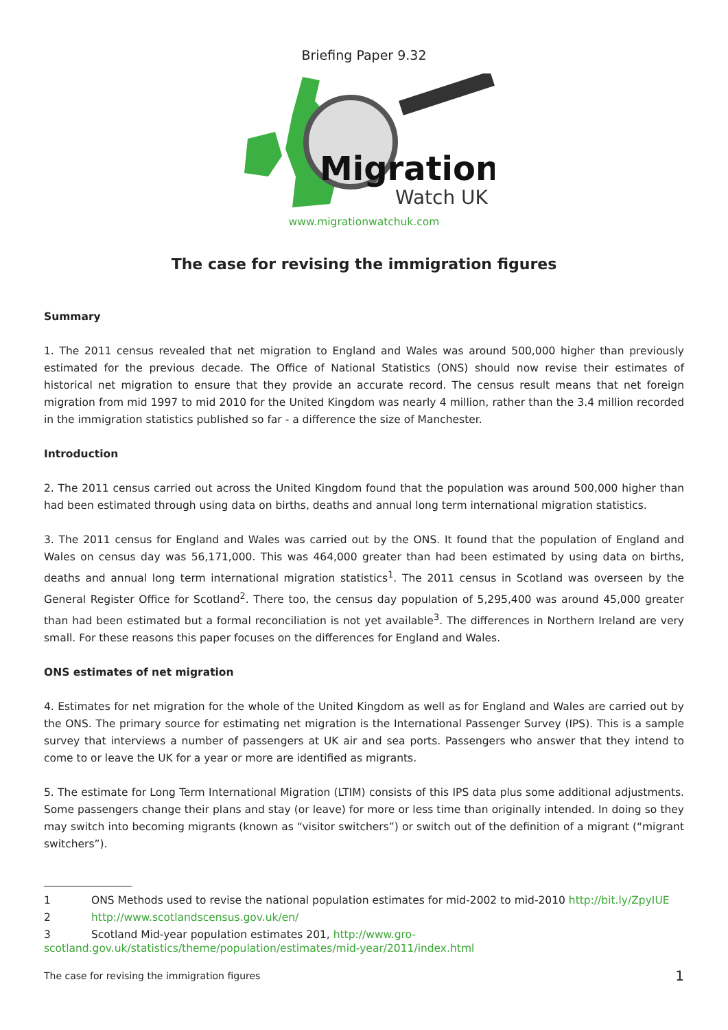Briefing Paper 9.32
Migration
Watch UK
www.migrationwatchuk.com
The case for revising the immigration figures
Summary
1. The 2011 census revealed that net migration to England and Wales was around 500,000 higher than previously estimated for the previous decade. The Office of National Statistics (ONS) should now revise their estimates of historical net migration to ensure that they provide an accurate record. The census result means that net foreign migration from mid 1997 to mid 2010 for the United Kingdom was nearly 4 million, rather than the 3.4 million recorded in the immigration statistics published so far - a difference the size of Manchester.
Introduction
2. The 2011 census carried out across the United Kingdom found that the population was around 500,000 higher than had been estimated through using data on births, deaths and annual long term international migration statistics.
3. The 2011 census for England and Wales was carried out by the ONS. It found that the population of England and Wales on census day was 56,171,000. This was 464,000 greater than had been estimated by using data on births, deaths and annual long term international migration statistics<sup>1</sup>. The 2011 census in Scotland was overseen by the General Register Office for Scotland<sup>2</sup>. There too, the census day population of 5,295,400 was around 45,000 greater than had been estimated but a formal reconciliation is not yet available<sup>3</sup>. The differences in Northern Ireland are very small. For these reasons this paper focuses on the differences for England and Wales.
ONS estimates of net migration
4. Estimates for net migration for the whole of the United Kingdom as well as for England and Wales are carried out by the ONS. The primary source for estimating net migration is the International Passenger Survey (IPS). This is a sample survey that interviews a number of passengers at UK air and sea ports. Passengers who answer that they intend to come to or leave the UK for a year or more are identified as migrants.
5. The estimate for Long Term International Migration (LTIM) consists of this IPS data plus some additional adjustments. Some passengers change their plans and stay (or leave) for more or less time than originally intended. In doing so they may switch into becoming migrants (known as “visitor switchers”) or switch out of the definition of a migrant (“migrant switchers”).
1 ONS Methods used to revise the national population estimates for mid-2002 to mid-2010 http://bit.ly/ZpyIUE
2 http://www.scotlandscensus.gov.uk/en/
3 Scotland Mid-year population estimates 201, http://www.gro-scotland.gov.uk/statistics/theme/population/estimates/mid-year/2011/index.html
The case for revising the immigration figures 1